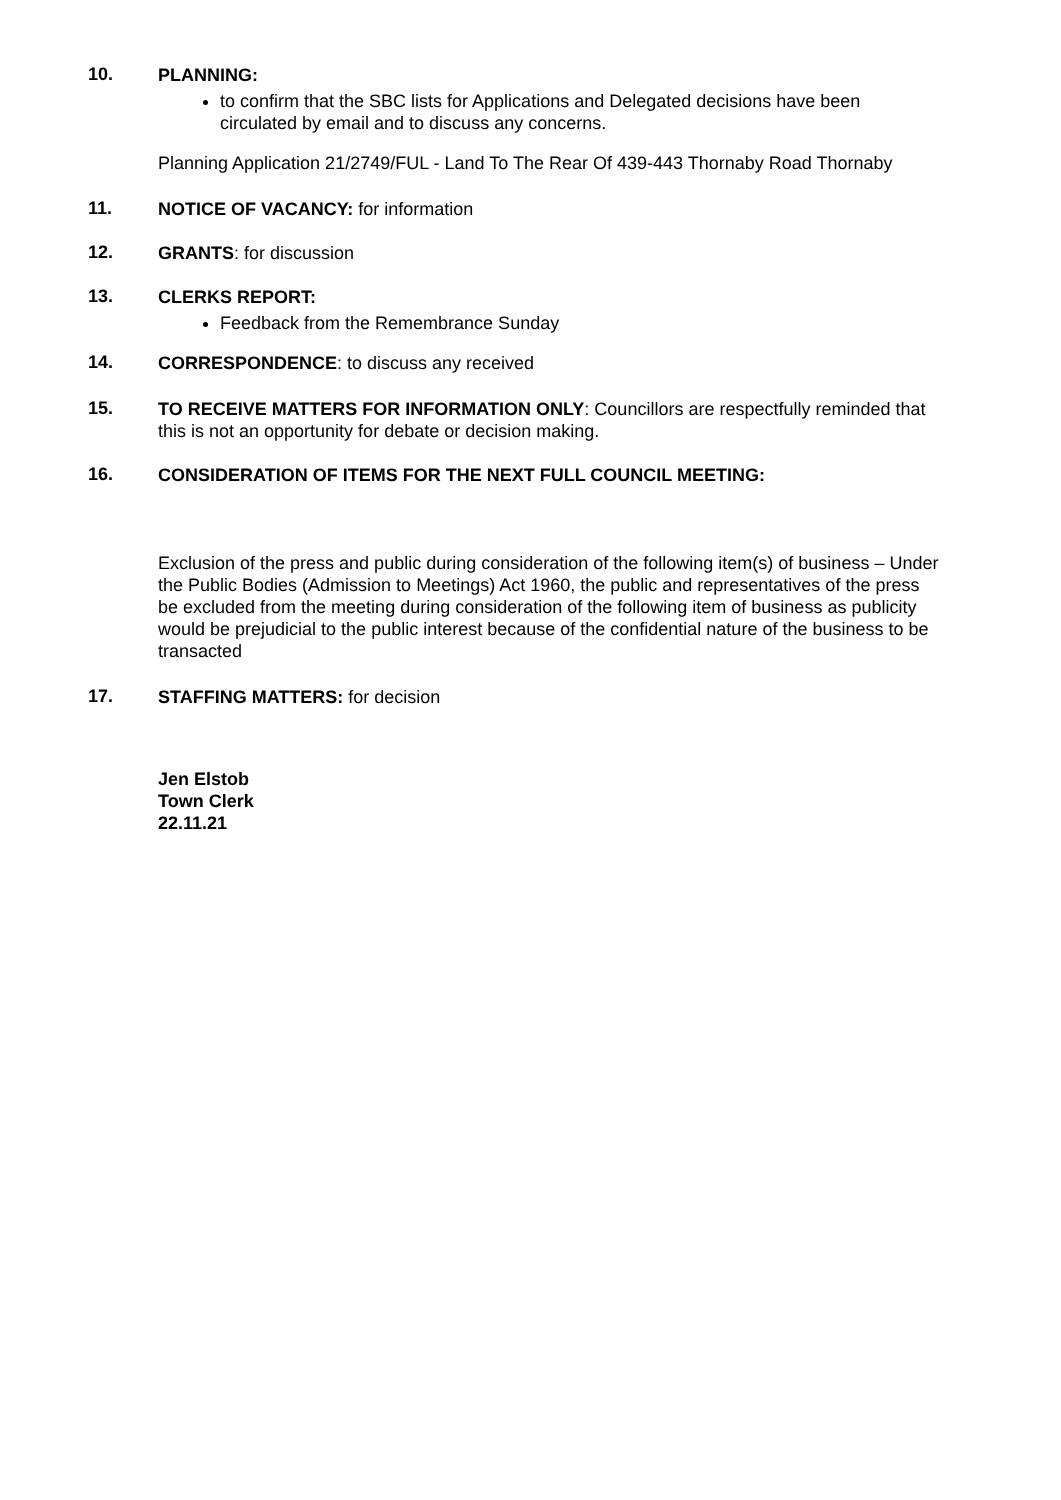10.
PLANNING:
to confirm that the SBC lists for Applications and Delegated decisions have been circulated by email and to discuss any concerns.
Planning Application 21/2749/FUL - Land To The Rear Of 439-443 Thornaby Road Thornaby
11.
NOTICE OF VACANCY: for information
12.
GRANTS: for discussion
13.
CLERKS REPORT:
Feedback from the Remembrance Sunday
14.
CORRESPONDENCE: to discuss any received
15.
TO RECEIVE MATTERS FOR INFORMATION ONLY: Councillors are respectfully reminded that this is not an opportunity for debate or decision making.
16.
CONSIDERATION OF ITEMS FOR THE NEXT FULL COUNCIL MEETING:
Exclusion of the press and public during consideration of the following item(s) of business – Under the Public Bodies (Admission to Meetings) Act 1960, the public and representatives of the press be excluded from the meeting during consideration of the following item of business as publicity would be prejudicial to the public interest because of the confidential nature of the business to be transacted
17.
STAFFING MATTERS: for decision
Jen Elstob
Town Clerk
22.11.21